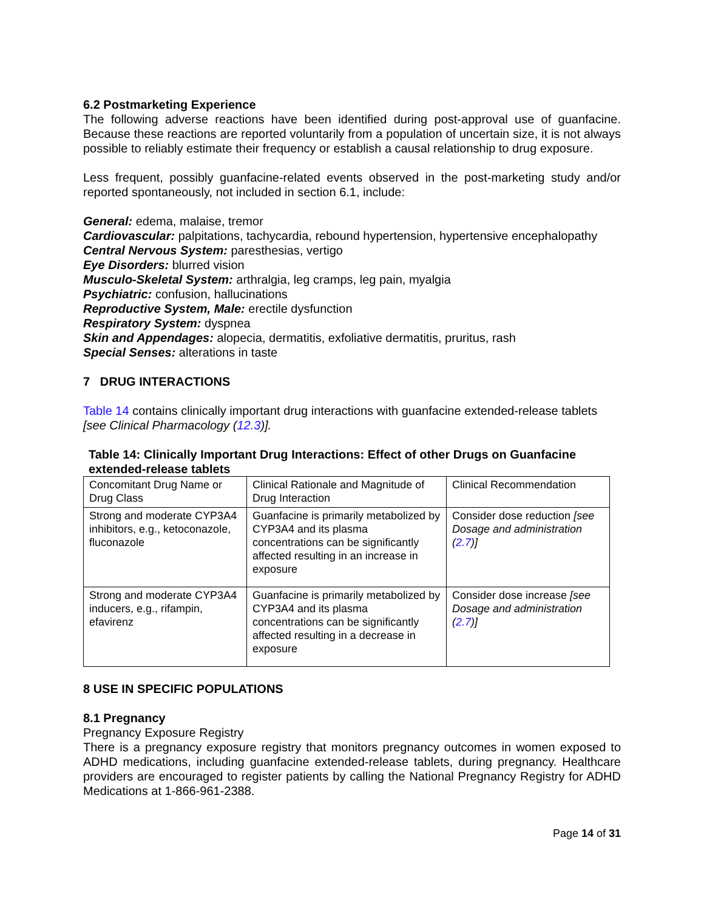6.2 Postmarketing Experience
The following adverse reactions have been identified during post-approval use of guanfacine. Because these reactions are reported voluntarily from a population of uncertain size, it is not always possible to reliably estimate their frequency or establish a causal relationship to drug exposure.
Less frequent, possibly guanfacine-related events observed in the post-marketing study and/or reported spontaneously, not included in section 6.1, include:
General: edema, malaise, tremor
Cardiovascular: palpitations, tachycardia, rebound hypertension, hypertensive encephalopathy
Central Nervous System: paresthesias, vertigo
Eye Disorders: blurred vision
Musculo-Skeletal System: arthralgia, leg cramps, leg pain, myalgia
Psychiatric: confusion, hallucinations
Reproductive System, Male: erectile dysfunction
Respiratory System: dyspnea
Skin and Appendages: alopecia, dermatitis, exfoliative dermatitis, pruritus, rash
Special Senses: alterations in taste
7 DRUG INTERACTIONS
Table 14 contains clinically important drug interactions with guanfacine extended-release tablets [see Clinical Pharmacology (12.3)].
Table 14: Clinically Important Drug Interactions: Effect of other Drugs on Guanfacine extended-release tablets
| Concomitant Drug Name or Drug Class | Clinical Rationale and Magnitude of Drug Interaction | Clinical Recommendation |
| Strong and moderate CYP3A4 inhibitors, e.g., ketoconazole, fluconazole | Guanfacine is primarily metabolized by CYP3A4 and its plasma concentrations can be significantly affected resulting in an increase in exposure | Consider dose reduction [see Dosage and administration ( 2.7 )] |
| Strong and moderate CYP3A4 inducers, e.g., rifampin, efavirenz | Guanfacine is primarily metabolized by CYP3A4 and its plasma concentrations can be significantly affected resulting in a decrease in exposure | Consider dose increase [see Dosage and administration ( 2.7 )] |
8 USE IN SPECIFIC POPULATIONS
8.1 Pregnancy
Pregnancy Exposure Registry
There is a pregnancy exposure registry that monitors pregnancy outcomes in women exposed to ADHD medications, including guanfacine extended-release tablets, during pregnancy. Healthcare providers are encouraged to register patients by calling the National Pregnancy Registry for ADHD Medications at 1-866-961-2388.
Page 14 of 31